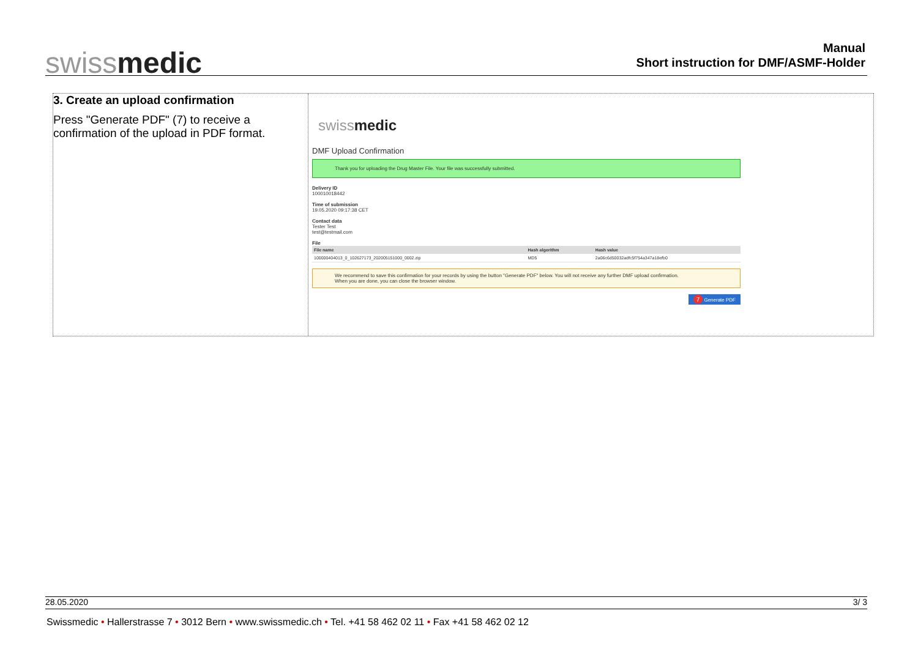swissmedic
Manual
Short instruction for DMF/ASMF-Holder
3. Create an upload confirmation
Press "Generate PDF" (7) to receive a confirmation of the upload in PDF format.
swissmedic
DMF Upload Confirmation
Thank you for uploading the Drug Master File. Your file was successfully submitted.
Delivery ID
100010018442
Time of submission
19.05.2020 09:17:38 CET
Contact data
Tester Test
test@testmail.com
File
| File name | Hash algorithm | Hash value |
| --- | --- | --- |
| 100000404013_0_102627173_202005151000_0002.zip | MD5 | 2a06c6d50032adfc5f754a347a18efb0 |
We recommend to save this confirmation for your records by using the button "Generate PDF" below. You will not receive any further DMF upload confirmation.
When you are done, you can close the browser window.
7 Generate PDF
28.05.2020 3/ 3
Swissmedic • Hallerstrasse 7 • 3012 Bern • www.swissmedic.ch • Tel. +41 58 462 02 11 • Fax +41 58 462 02 12